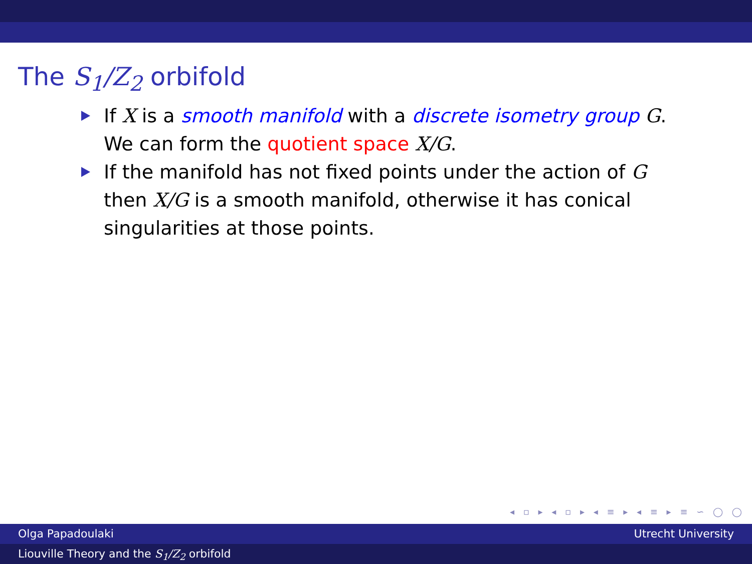The S<sub>1</sub>/Z<sub>2</sub> orbifold
If X is a smooth manifold with a discrete isometry group G. We can form the quotient space X/G.
If the manifold has not fixed points under the action of G then X/G is a smooth manifold, otherwise it has conical singularities at those points.
◂ ▫ ▸ ◂ ▫ ▸ ◂ ≡ ▸ ◂ ≡ ▸ ≡ ∽ ◯ ◯
Olga Papadoulaki Utrecht University
Liouville Theory and the S<sub>1</sub>/Z<sub>2</sub> orbifold